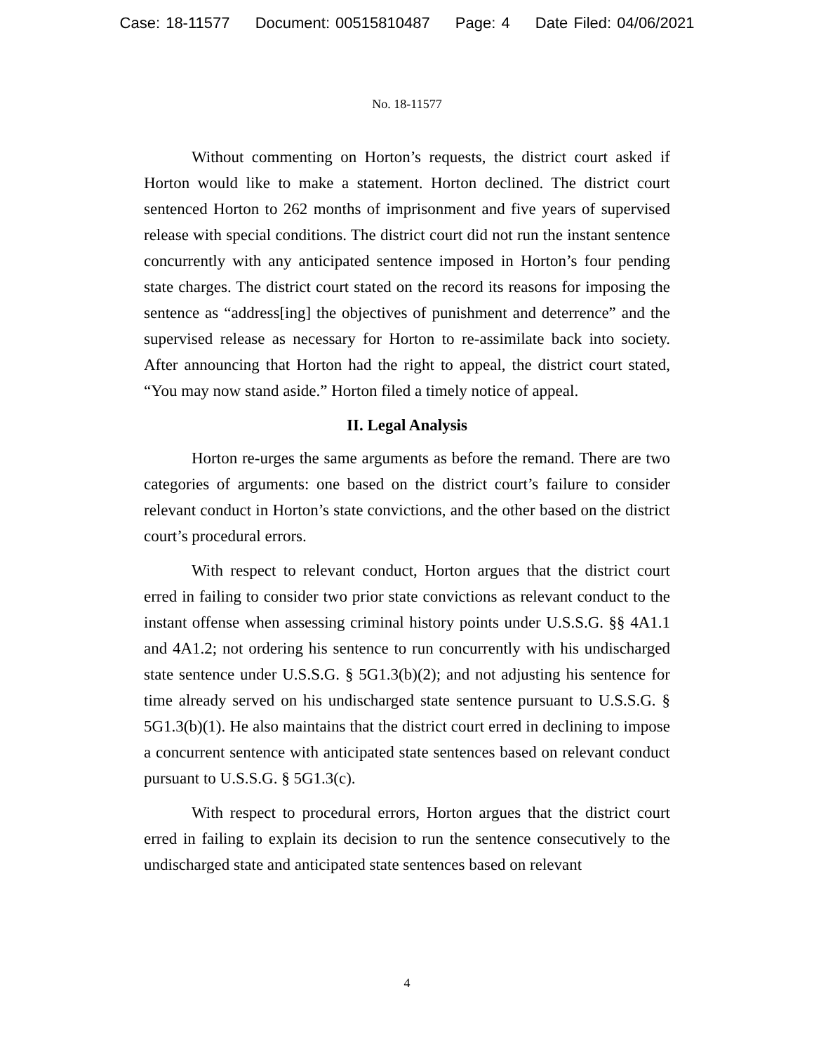Case: 18-11577 Document: 00515810487 Page: 4 Date Filed: 04/06/2021
No. 18-11577
Without commenting on Horton’s requests, the district court asked if Horton would like to make a statement. Horton declined. The district court sentenced Horton to 262 months of imprisonment and five years of supervised release with special conditions. The district court did not run the instant sentence concurrently with any anticipated sentence imposed in Horton’s four pending state charges. The district court stated on the record its reasons for imposing the sentence as “address[ing] the objectives of punishment and deterrence” and the supervised release as necessary for Horton to re-assimilate back into society. After announcing that Horton had the right to appeal, the district court stated, “You may now stand aside.” Horton filed a timely notice of appeal.
II. Legal Analysis
Horton re-urges the same arguments as before the remand. There are two categories of arguments: one based on the district court’s failure to consider relevant conduct in Horton’s state convictions, and the other based on the district court’s procedural errors.
With respect to relevant conduct, Horton argues that the district court erred in failing to consider two prior state convictions as relevant conduct to the instant offense when assessing criminal history points under U.S.S.G. §§ 4A1.1 and 4A1.2; not ordering his sentence to run concurrently with his undischarged state sentence under U.S.S.G. § 5G1.3(b)(2); and not adjusting his sentence for time already served on his undischarged state sentence pursuant to U.S.S.G. § 5G1.3(b)(1). He also maintains that the district court erred in declining to impose a concurrent sentence with anticipated state sentences based on relevant conduct pursuant to U.S.S.G. § 5G1.3(c).
With respect to procedural errors, Horton argues that the district court erred in failing to explain its decision to run the sentence consecutively to the undischarged state and anticipated state sentences based on relevant
4